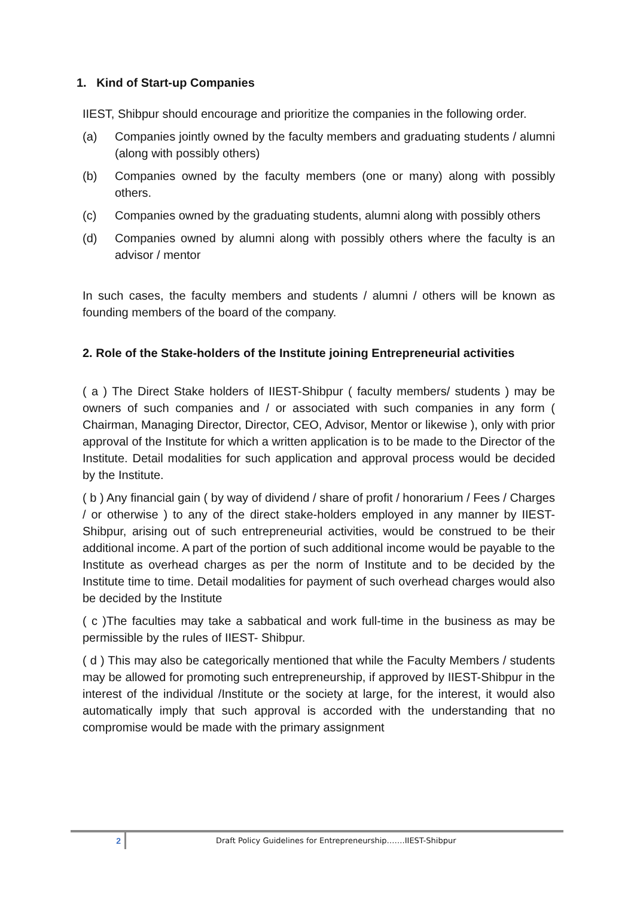1. Kind of Start-up Companies
IIEST, Shibpur should encourage and prioritize the companies in the following order.
(a) Companies jointly owned by the faculty members and graduating students / alumni (along with possibly others)
(b) Companies owned by the faculty members (one or many) along with possibly others.
(c) Companies owned by the graduating students, alumni along with possibly others
(d) Companies owned by alumni along with possibly others where the faculty is an advisor / mentor
In such cases, the faculty members and students / alumni / others will be known as founding members of the board of the company.
2. Role of the Stake-holders of the Institute joining Entrepreneurial activities
( a ) The Direct Stake holders of IIEST-Shibpur ( faculty members/ students ) may be owners of such companies and / or associated with such companies in any form ( Chairman, Managing Director, Director, CEO, Advisor, Mentor or likewise ), only with prior approval of the Institute for which a written application is to be made to the Director of the Institute. Detail modalities for such application and approval process would be decided by the Institute.
( b ) Any financial gain ( by way of dividend / share of profit / honorarium / Fees / Charges / or otherwise ) to any of the direct stake-holders employed in any manner by IIEST-Shibpur, arising out of such entrepreneurial activities, would be construed to be their additional income. A part of the portion of such additional income would be payable to the Institute as overhead charges as per the norm of Institute and to be decided by the Institute time to time. Detail modalities for payment of such overhead charges would also be decided by the Institute
( c )The faculties may take a sabbatical and work full-time in the business as may be permissible by the rules of IIEST- Shibpur.
( d ) This may also be categorically mentioned that while the Faculty Members / students may be allowed for promoting such entrepreneurship, if approved by IIEST-Shibpur in the interest of the individual /Institute or the society at large, for the interest, it would also automatically imply that such approval is accorded with the understanding that no compromise would be made with the primary assignment
2 Draft Policy Guidelines for Entrepreneurship…….IIEST-Shibpur